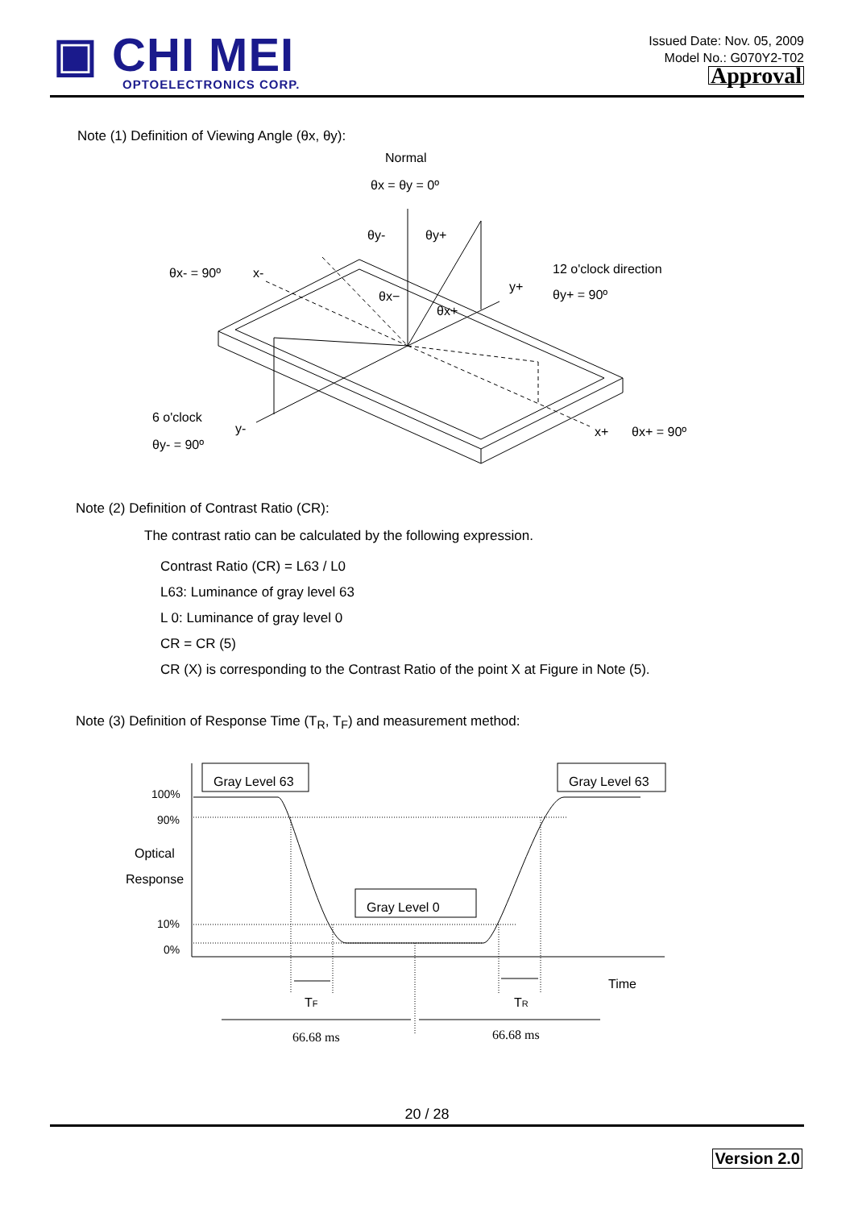▣ CHI MEI
OPTOELECTRONICS CORP.
Issued Date: Nov. 05, 2009
Model No.: G070Y2-T02
Approval
Note (1) Definition of Viewing Angle (θx, θy):
Normal
θx = θy = 0º
θy-
θy+
θx- = 90º
x-
12 o'clock direction
y+
θy+ = 90º
θx−
θx+
6 o'clock
y-
θy- = 90º
x+
θx+ = 90º
Note (2) Definition of Contrast Ratio (CR):
The contrast ratio can be calculated by the following expression.
Contrast Ratio (CR) = L63 / L0
L63: Luminance of gray level 63
L 0: Luminance of gray level 0
CR = CR (5)
CR (X) is corresponding to the Contrast Ratio of the point X at Figure in Note (5).
Note (3) Definition of Response Time (T<sub>R</sub>, T<sub>F</sub>) and measurement method:
Gray Level 63
Gray Level 63
Gray Level 0
100%
90%
Optical
Response
10%
0%
Time
TF
TR
66.68 ms
66.68 ms
20 / 28
Version 2.0